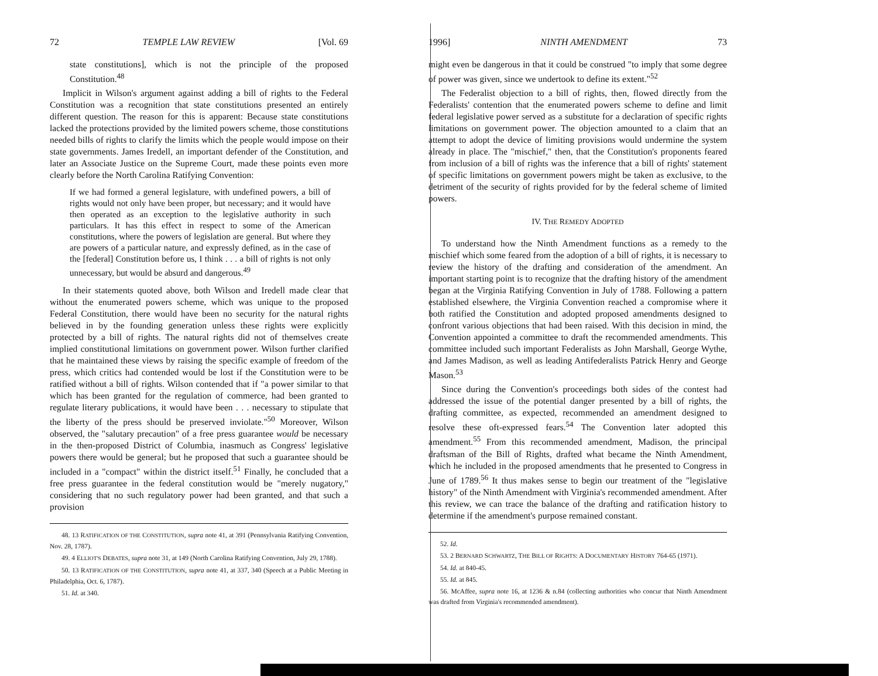72 TEMPLE LAW REVIEW [Vol. 69
state constitutions], which is not the principle of the proposed Constitution.<sup>48</sup>
Implicit in Wilson's argument against adding a bill of rights to the Federal Constitution was a recognition that state constitutions presented an entirely different question. The reason for this is apparent: Because state constitutions lacked the protections provided by the limited powers scheme, those constitutions needed bills of rights to clarify the limits which the people would impose on their state governments. James Iredell, an important defender of the Constitution, and later an Associate Justice on the Supreme Court, made these points even more clearly before the North Carolina Ratifying Convention:
If we had formed a general legislature, with undefined powers, a bill of rights would not only have been proper, but necessary; and it would have then operated as an exception to the legislative authority in such particulars. It has this effect in respect to some of the American constitutions, where the powers of legislation are general. But where they are powers of a particular nature, and expressly defined, as in the case of the [federal] Constitution before us, I think . . . a bill of rights is not only unnecessary, but would be absurd and dangerous.<sup>49</sup>
In their statements quoted above, both Wilson and Iredell made clear that without the enumerated powers scheme, which was unique to the proposed Federal Constitution, there would have been no security for the natural rights believed in by the founding generation unless these rights were explicitly protected by a bill of rights. The natural rights did not of themselves create implied constitutional limitations on government power. Wilson further clarified that he maintained these views by raising the specific example of freedom of the press, which critics had contended would be lost if the Constitution were to be ratified without a bill of rights. Wilson contended that if "a power similar to that which has been granted for the regulation of commerce, had been granted to regulate literary publications, it would have been . . . necessary to stipulate that the liberty of the press should be preserved inviolate."<sup>50</sup> Moreover, Wilson observed, the "salutary precaution" of a free press guarantee would be necessary in the then-proposed District of Columbia, inasmuch as Congress' legislative powers there would be general; but he proposed that such a guarantee should be included in a "compact" within the district itself.<sup>51</sup> Finally, he concluded that a free press guarantee in the federal constitution would be "merely nugatory," considering that no such regulatory power had been granted, and that such a provision
48. 13 RATIFICATION OF THE CONSTITUTION, supra note 41, at 391 (Pennsylvania Ratifying Convention, Nov. 28, 1787).
49. 4 ELLIOT'S DEBATES, supra note 31, at 149 (North Carolina Ratifying Convention, July 29, 1788).
50. 13 RATIFICATION OF THE CONSTITUTION, supra note 41, at 337, 340 (Speech at a Public Meeting in Philadelphia, Oct. 6, 1787).
51. Id. at 340.
1996] NINTH AMENDMENT 73
might even be dangerous in that it could be construed "to imply that some degree of power was given, since we undertook to define its extent."<sup>52</sup>
The Federalist objection to a bill of rights, then, flowed directly from the Federalists' contention that the enumerated powers scheme to define and limit federal legislative power served as a substitute for a declaration of specific rights limitations on government power. The objection amounted to a claim that an attempt to adopt the device of limiting provisions would undermine the system already in place. The "mischief," then, that the Constitution's proponents feared from inclusion of a bill of rights was the inference that a bill of rights' statement of specific limitations on government powers might be taken as exclusive, to the detriment of the security of rights provided for by the federal scheme of limited powers.
IV. THE REMEDY ADOPTED
To understand how the Ninth Amendment functions as a remedy to the mischief which some feared from the adoption of a bill of rights, it is necessary to review the history of the drafting and consideration of the amendment. An important starting point is to recognize that the drafting history of the amendment began at the Virginia Ratifying Convention in July of 1788. Following a pattern established elsewhere, the Virginia Convention reached a compromise where it both ratified the Constitution and adopted proposed amendments designed to confront various objections that had been raised. With this decision in mind, the Convention appointed a committee to draft the recommended amendments. This committee included such important Federalists as John Marshall, George Wythe, and James Madison, as well as leading Antifederalists Patrick Henry and George Mason.<sup>53</sup>
Since during the Convention's proceedings both sides of the contest had addressed the issue of the potential danger presented by a bill of rights, the drafting committee, as expected, recommended an amendment designed to resolve these oft-expressed fears.<sup>54</sup> The Convention later adopted this amendment.<sup>55</sup> From this recommended amendment, Madison, the principal draftsman of the Bill of Rights, drafted what became the Ninth Amendment, which he included in the proposed amendments that he presented to Congress in June of 1789.<sup>56</sup> It thus makes sense to begin our treatment of the "legislative history" of the Ninth Amendment with Virginia's recommended amendment. After this review, we can trace the balance of the drafting and ratification history to determine if the amendment's purpose remained constant.
52. Id.
53. 2 BERNARD SCHWARTZ, THE BILL OF RIGHTS: A DOCUMENTARY HISTORY 764-65 (1971).
54. Id. at 840-45.
55. Id. at 845.
56. McAffee, supra note 16, at 1236 & n.84 (collecting authorities who concur that Ninth Amendment was drafted from Virginia's recommended amendment).